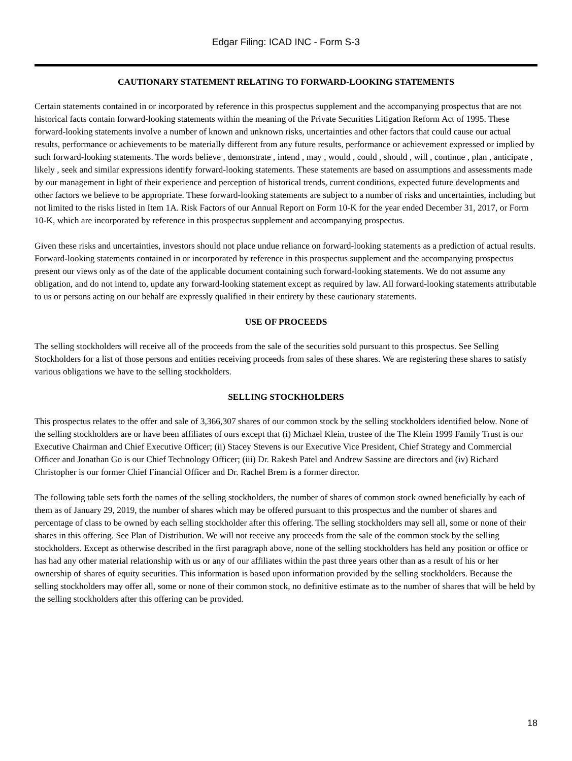Edgar Filing: ICAD INC - Form S-3
CAUTIONARY STATEMENT RELATING TO FORWARD-LOOKING STATEMENTS
Certain statements contained in or incorporated by reference in this prospectus supplement and the accompanying prospectus that are not historical facts contain forward-looking statements within the meaning of the Private Securities Litigation Reform Act of 1995. These forward-looking statements involve a number of known and unknown risks, uncertainties and other factors that could cause our actual results, performance or achievements to be materially different from any future results, performance or achievement expressed or implied by such forward-looking statements. The words believe , demonstrate , intend , may , would , could , should , will , continue , plan , anticipate , likely , seek and similar expressions identify forward-looking statements. These statements are based on assumptions and assessments made by our management in light of their experience and perception of historical trends, current conditions, expected future developments and other factors we believe to be appropriate. These forward-looking statements are subject to a number of risks and uncertainties, including but not limited to the risks listed in Item 1A. Risk Factors of our Annual Report on Form 10-K for the year ended December 31, 2017, or Form 10-K, which are incorporated by reference in this prospectus supplement and accompanying prospectus.
Given these risks and uncertainties, investors should not place undue reliance on forward-looking statements as a prediction of actual results. Forward-looking statements contained in or incorporated by reference in this prospectus supplement and the accompanying prospectus present our views only as of the date of the applicable document containing such forward-looking statements. We do not assume any obligation, and do not intend to, update any forward-looking statement except as required by law. All forward-looking statements attributable to us or persons acting on our behalf are expressly qualified in their entirety by these cautionary statements.
USE OF PROCEEDS
The selling stockholders will receive all of the proceeds from the sale of the securities sold pursuant to this prospectus. See Selling Stockholders for a list of those persons and entities receiving proceeds from sales of these shares. We are registering these shares to satisfy various obligations we have to the selling stockholders.
SELLING STOCKHOLDERS
This prospectus relates to the offer and sale of 3,366,307 shares of our common stock by the selling stockholders identified below. None of the selling stockholders are or have been affiliates of ours except that (i) Michael Klein, trustee of the The Klein 1999 Family Trust is our Executive Chairman and Chief Executive Officer; (ii) Stacey Stevens is our Executive Vice President, Chief Strategy and Commercial Officer and Jonathan Go is our Chief Technology Officer; (iii) Dr. Rakesh Patel and Andrew Sassine are directors and (iv) Richard Christopher is our former Chief Financial Officer and Dr. Rachel Brem is a former director.
The following table sets forth the names of the selling stockholders, the number of shares of common stock owned beneficially by each of them as of January 29, 2019, the number of shares which may be offered pursuant to this prospectus and the number of shares and percentage of class to be owned by each selling stockholder after this offering. The selling stockholders may sell all, some or none of their shares in this offering. See Plan of Distribution. We will not receive any proceeds from the sale of the common stock by the selling stockholders. Except as otherwise described in the first paragraph above, none of the selling stockholders has held any position or office or has had any other material relationship with us or any of our affiliates within the past three years other than as a result of his or her ownership of shares of equity securities. This information is based upon information provided by the selling stockholders. Because the selling stockholders may offer all, some or none of their common stock, no definitive estimate as to the number of shares that will be held by the selling stockholders after this offering can be provided.
18